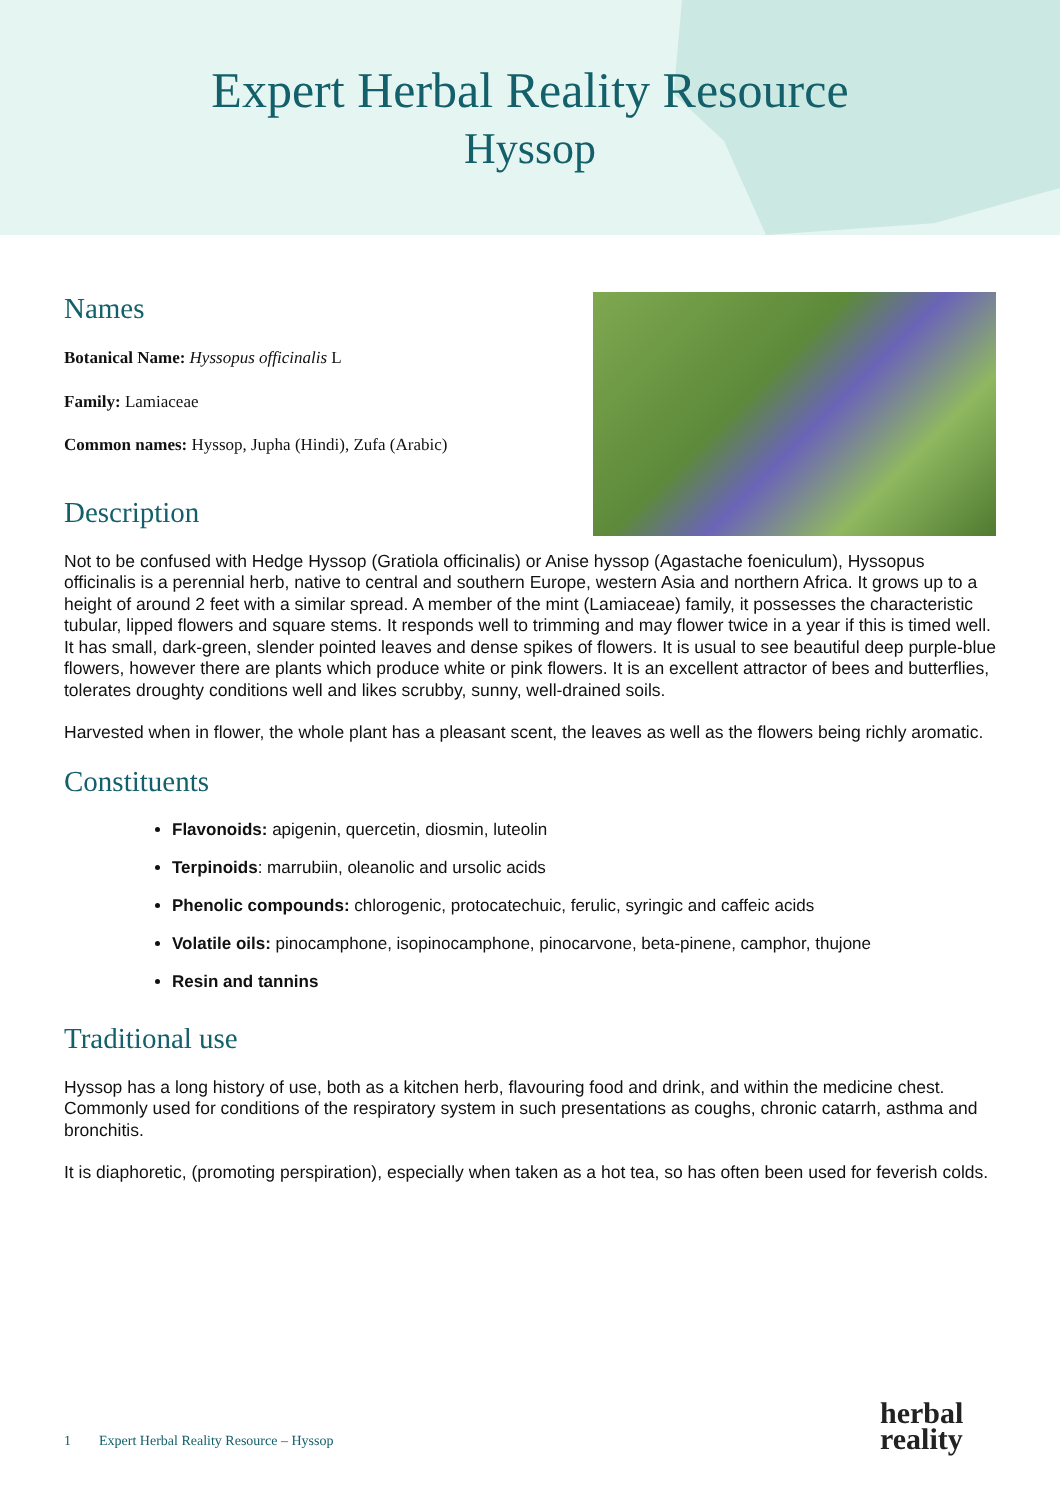Expert Herbal Reality Resource
Hyssop
Names
Botanical Name: Hyssopus officinalis L
Family: Lamiaceae
Common names: Hyssop, Jupha (Hindi), Zufa (Arabic)
Description
Not to be confused with Hedge Hyssop (Gratiola officinalis) or Anise hyssop (Agastache foeniculum), Hyssopus officinalis is a perennial herb, native to central and southern Europe, western Asia and northern Africa. It grows up to a height of around 2 feet with a similar spread. A member of the mint (Lamiaceae) family, it possesses the characteristic tubular, lipped flowers and square stems. It responds well to trimming and may flower twice in a year if this is timed well. It has small, dark-green, slender pointed leaves and dense spikes of flowers. It is usual to see beautiful deep purple-blue flowers, however there are plants which produce white or pink flowers. It is an excellent attractor of bees and butterflies, tolerates droughty conditions well and likes scrubby, sunny, well-drained soils.
Harvested when in flower, the whole plant has a pleasant scent, the leaves as well as the flowers being richly aromatic.
Constituents
Flavonoids: apigenin, quercetin, diosmin, luteolin
Terpinoids: marrubiin, oleanolic and ursolic acids
Phenolic compounds: chlorogenic, protocatechuic, ferulic, syringic and caffeic acids
Volatile oils: pinocamphone, isopinocamphone, pinocarvone, beta-pinene, camphor, thujone
Resin and tannins
Traditional use
Hyssop has a long history of use, both as a kitchen herb, flavouring food and drink, and within the medicine chest. Commonly used for conditions of the respiratory system in such presentations as coughs, chronic catarrh, asthma and bronchitis.
It is diaphoretic, (promoting perspiration), especially when taken as a hot tea, so has often been used for feverish colds.
1 Expert Herbal Reality Resource – Hyssop
herbal
reality